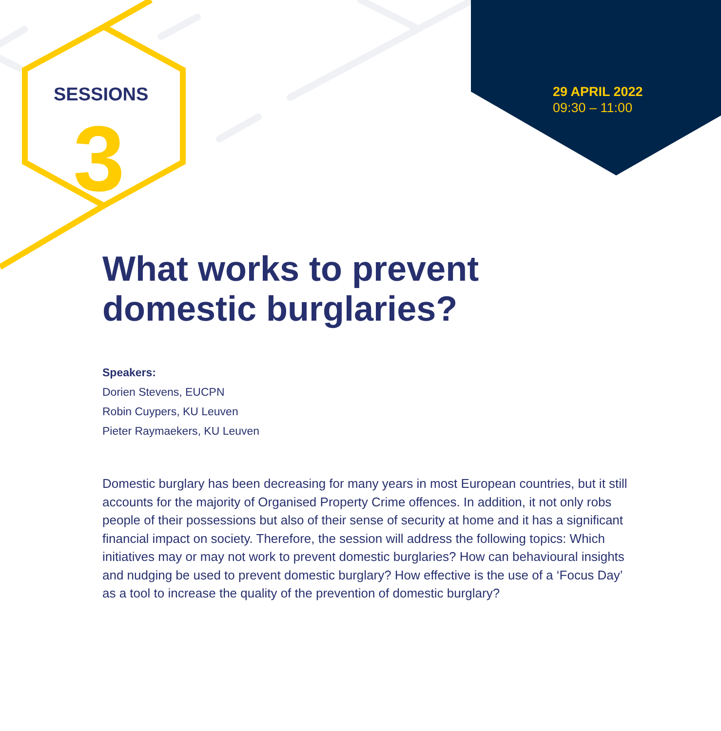SESSIONS
3
29 APRIL 2022
09:30 – 11:00
What works to prevent domestic burglaries?
Speakers:
Dorien Stevens, EUCPN
Robin Cuypers, KU Leuven
Pieter Raymaekers, KU Leuven
Domestic burglary has been decreasing for many years in most European countries, but it still accounts for the majority of Organised Property Crime offences. In addition, it not only robs people of their possessions but also of their sense of security at home and it has a significant financial impact on society. Therefore, the session will address the following topics: Which initiatives may or may not work to prevent domestic burglaries? How can behavioural insights and nudging be used to prevent domestic burglary? How effective is the use of a ‘Focus Day’ as a tool to increase the quality of the prevention of domestic burglary?